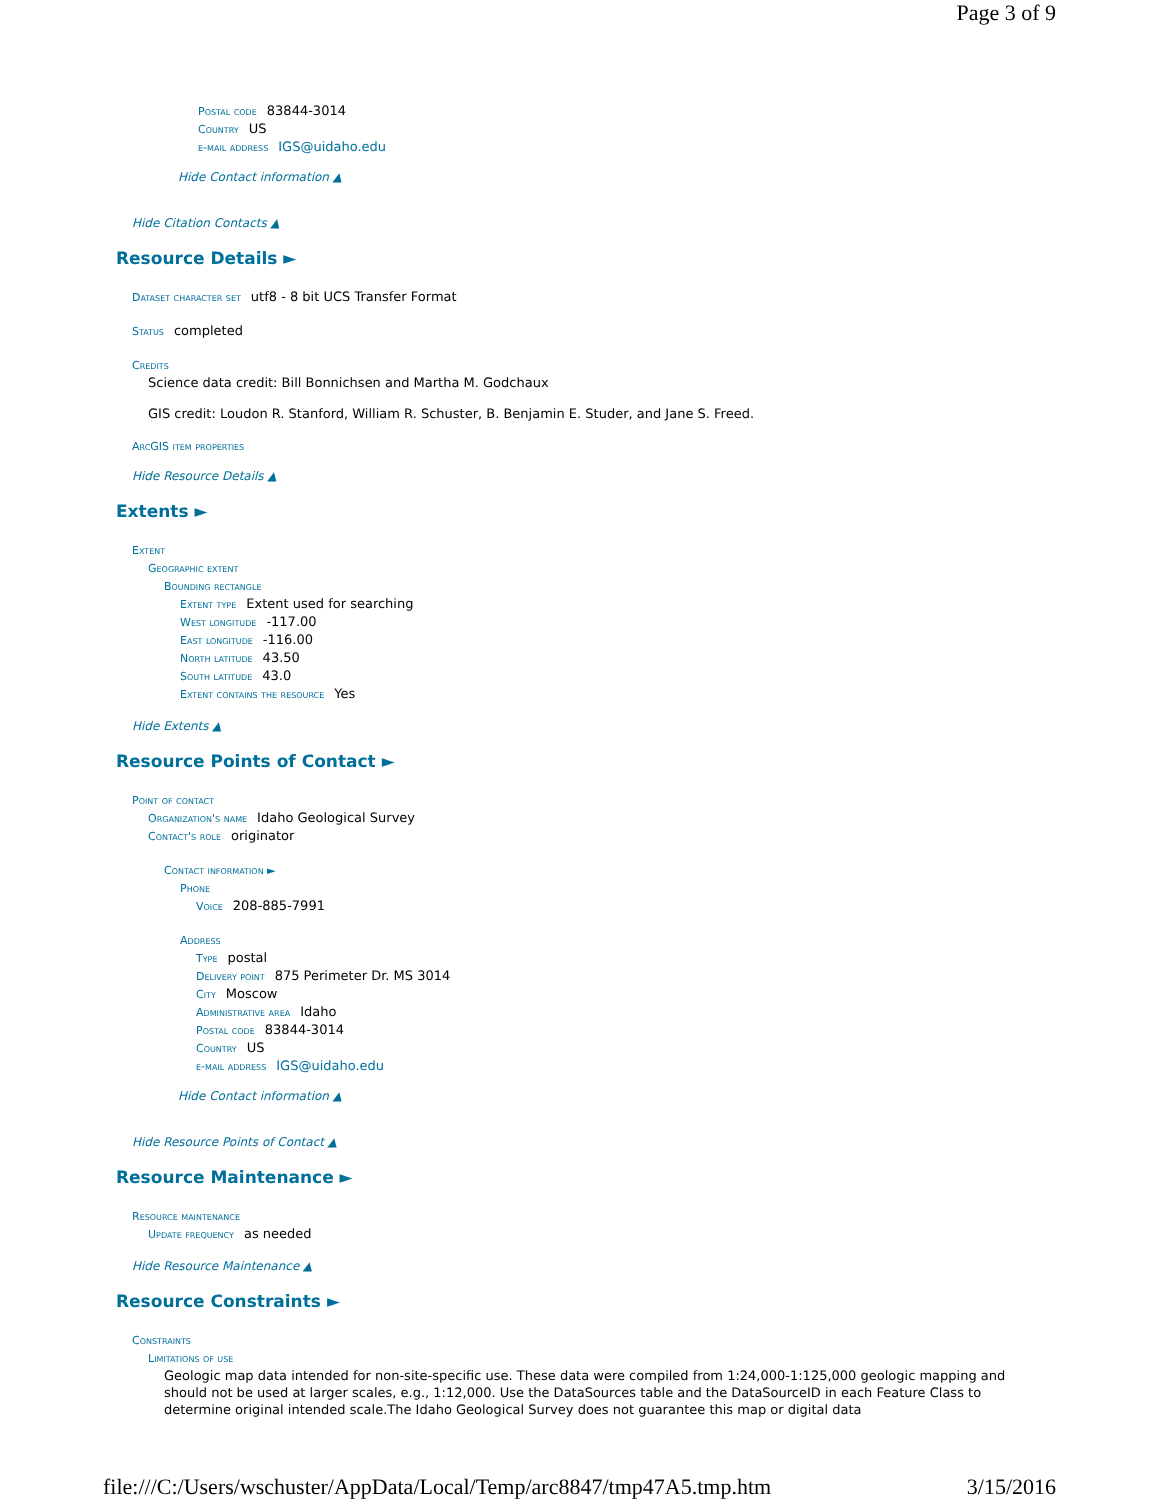Page 3 of 9
Postal code 83844-3014
Country US
e-mail address IGS@uidaho.edu
Hide Contact information ▲
Hide Citation Contacts ▲
Resource Details ►
Dataset character set utf8 - 8 bit UCS Transfer Format
Status completed
Credits
Science data credit: Bill Bonnichsen and Martha M. Godchaux
GIS credit: Loudon R. Stanford, William R. Schuster, B. Benjamin E. Studer, and Jane S. Freed.
ArcGIS item properties
Hide Resource Details ▲
Extents ►
Extent
Geographic extent
Bounding rectangle
Extent type Extent used for searching
West longitude -117.00
East longitude -116.00
North latitude 43.50
South latitude 43.0
Extent contains the resource Yes
Hide Extents ▲
Resource Points of Contact ►
Point of contact
Organization's name Idaho Geological Survey
Contact's role originator
Contact information ►
Phone
Voice 208-885-7991
Address
Type postal
Delivery point 875 Perimeter Dr. MS 3014
City Moscow
Administrative area Idaho
Postal code 83844-3014
Country US
e-mail address IGS@uidaho.edu
Hide Contact information ▲
Hide Resource Points of Contact ▲
Resource Maintenance ►
Resource maintenance
Update frequency as needed
Hide Resource Maintenance ▲
Resource Constraints ►
Constraints
Limitations of use
Geologic map data intended for non-site-specific use. These data were compiled from 1:24,000-1:125,000 geologic mapping and should not be used at larger scales, e.g., 1:12,000. Use the DataSources table and the DataSourceID in each Feature Class to determine original intended scale.The Idaho Geological Survey does not guarantee this map or digital data
file:///C:/Users/wschuster/AppData/Local/Temp/arc8847/tmp47A5.tmp.htm 3/15/2016